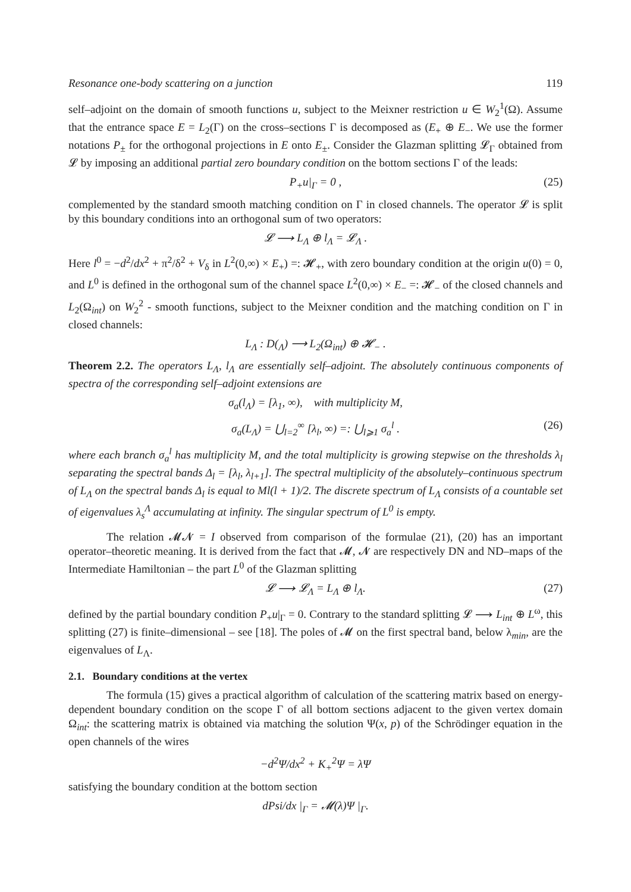Resonance one-body scattering on a junction 119
self–adjoint on the domain of smooth functions u, subject to the Meixner restriction u ∈ W<sub>2</sub><sup>1</sup>(Ω). Assume that the entrance space E = L<sub>2</sub>(Γ) on the cross–sections Γ is decomposed as (E<sub>+</sub> ⊕ E<sub>−</sub>. We use the former notations P<sub>±</sub> for the orthogonal projections in E onto E<sub>±</sub>. Consider the Glazman splitting 𝓛<sub>Γ</sub> obtained from 𝓛 by imposing an additional partial zero boundary condition on the bottom sections Γ of the leads:
P<sub>+</sub>u|<sub>Γ</sub> = 0 , (25)
complemented by the standard smooth matching condition on Γ in closed channels. The operator 𝓛 is split by this boundary conditions into an orthogonal sum of two operators:
𝓛 ⟶ L<sub>Λ</sub> ⊕ l<sub>Λ</sub> = 𝓛<sub>Λ</sub> .
Here l<sup>0</sup> = −d<sup>2</sup>/dx<sup>2</sup> + π<sup>2</sup>/δ<sup>2</sup> + V<sub>δ</sub> in L<sup>2</sup>(0,∞) × E<sub>+</sub>) =: 𝓗<sub>+</sub>, with zero boundary condition at the origin u(0) = 0, and L<sup>0</sup> is defined in the orthogonal sum of the channel space L<sup>2</sup>(0,∞) × E<sub>−</sub> =: 𝓗<sub>−</sub> of the closed channels and L<sub>2</sub>(Ω<sub>int</sub>) on W<sub>2</sub><sup>2</sup> - smooth functions, subject to the Meixner condition and the matching condition on Γ in closed channels:
L<sub>Λ</sub> : D(<sub>Λ</sub>) ⟶ L<sub>2</sub>(Ω<sub>int</sub>) ⊕ 𝓗<sub>−</sub> .
Theorem 2.2. The operators L<sub>Λ</sub>, l<sub>Λ</sub> are essentially self–adjoint. The absolutely continuous components of spectra of the corresponding self–adjoint extensions are
σ<sub>a</sub>(l<sub>Λ</sub>) = [λ<sub>1</sub>, ∞), with multiplicity M,
σ<sub>a</sub>(L<sub>Λ</sub>) = ⋃<sub>l=2</sub><sup>∞</sup> [λ<sub>l</sub>, ∞) =: ⋃<sub>l⩾1</sub> σ<sub>a</sub><sup>l</sup> . (26)
where each branch σ<sub>a</sub><sup>l</sup> has multiplicity M, and the total multiplicity is growing stepwise on the thresholds λ<sub>l</sub> separating the spectral bands Δ<sub>l</sub> = [λ<sub>l</sub>, λ<sub>l+1</sub>]. The spectral multiplicity of the absolutely–continuous spectrum of L<sub>Λ</sub> on the spectral bands Δ<sub>l</sub> is equal to Ml(l + 1)/2. The discrete spectrum of L<sub>Λ</sub> consists of a countable set of eigenvalues λ<sub>s</sub><sup>Λ</sup> accumulating at infinity. The singular spectrum of L<sup>0</sup> is empty.
The relation 𝓜𝓝 = I observed from comparison of the formulae (21), (20) has an important operator–theoretic meaning. It is derived from the fact that 𝓜, 𝓝 are respectively DN and ND–maps of the Intermediate Hamiltonian – the part L<sup>0</sup> of the Glazman splitting
𝓛 ⟶ 𝓛<sub>Λ</sub> = L<sub>Λ</sub> ⊕ l<sub>Λ</sub>. (27)
defined by the partial boundary condition P<sub>+</sub>u|<sub>Γ</sub> = 0. Contrary to the standard splitting 𝓛 ⟶ L<sub>int</sub> ⊕ L<sup>ω</sup>, this splitting (27) is finite–dimensional – see [18]. The poles of 𝓜 on the first spectral band, below λ<sub>min</sub>, are the eigenvalues of L<sub>Λ</sub>.
2.1. Boundary conditions at the vertex
The formula (15) gives a practical algorithm of calculation of the scattering matrix based on energy-dependent boundary condition on the scope Γ of all bottom sections adjacent to the given vertex domain Ω<sub>int</sub>: the scattering matrix is obtained via matching the solution Ψ(x, p) of the Schrödinger equation in the open channels of the wires
−d<sup>2</sup>Ψ/dx<sup>2</sup> + K<sub>+</sub><sup>2</sup>Ψ = λΨ
satisfying the boundary condition at the bottom section
dPsi/dx |<sub>Γ</sub> = 𝓜(λ)Ψ |<sub>Γ</sub>.